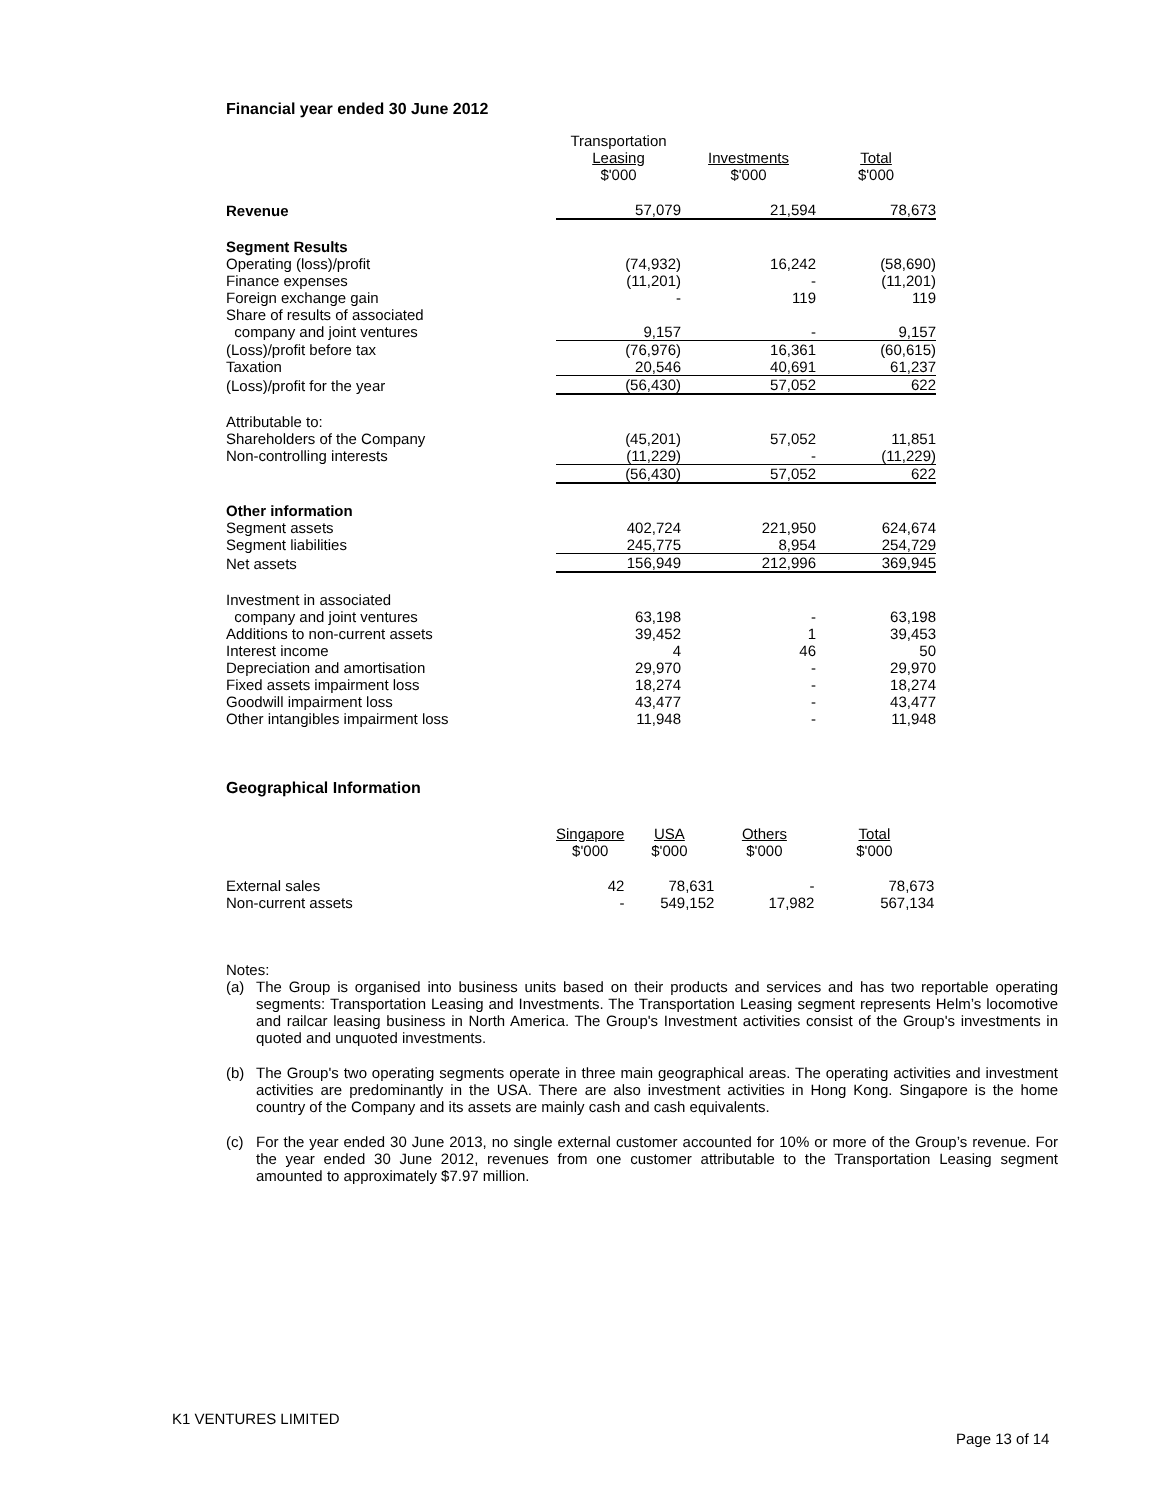Financial year ended 30 June 2012
| | Transportation Leasing $'000 | Investments $'000 | Total $'000 |
| Revenue | 57,079 | 21,594 | 78,673 |
| Segment Results | | | |
| Operating (loss)/profit | (74,932) | 16,242 | (58,690) |
| Finance expenses | (11,201) | - | (11,201) |
| Foreign exchange gain | - | 119 | 119 |
| Share of results of associated company and joint ventures | 9,157 | - | 9,157 |
| (Loss)/profit before tax | (76,976) | 16,361 | (60,615) |
| Taxation | 20,546 | 40,691 | 61,237 |
| (Loss)/profit for the year | (56,430) | 57,052 | 622 |
| Attributable to: Shareholders of the Company | (45,201) | 57,052 | 11,851 |
| Non-controlling interests | (11,229) | - | (11,229) |
| | (56,430) | 57,052 | 622 |
| Other information | | | |
| Segment assets | 402,724 | 221,950 | 624,674 |
| Segment liabilities | 245,775 | 8,954 | 254,729 |
| Net assets | 156,949 | 212,996 | 369,945 |
| Investment in associated company and joint ventures | 63,198 | - | 63,198 |
| Additions to non-current assets | 39,452 | 1 | 39,453 |
| Interest income | 4 | 46 | 50 |
| Depreciation and amortisation | 29,970 | - | 29,970 |
| Fixed assets impairment loss | 18,274 | - | 18,274 |
| Goodwill impairment loss | 43,477 | - | 43,477 |
| Other intangibles impairment loss | 11,948 | - | 11,948 |
Geographical Information
| | Singapore $'000 | USA $'000 | Others $'000 | Total $'000 |
| External sales | 42 | 78,631 | - | 78,673 |
| Non-current assets | - | 549,152 | 17,982 | 567,134 |
Notes:
(a) The Group is organised into business units based on their products and services and has two reportable operating segments: Transportation Leasing and Investments. The Transportation Leasing segment represents Helm’s locomotive and railcar leasing business in North America. The Group's Investment activities consist of the Group's investments in quoted and unquoted investments.
(b) The Group's two operating segments operate in three main geographical areas. The operating activities and investment activities are predominantly in the USA. There are also investment activities in Hong Kong. Singapore is the home country of the Company and its assets are mainly cash and cash equivalents.
(c) For the year ended 30 June 2013, no single external customer accounted for 10% or more of the Group’s revenue. For the year ended 30 June 2012, revenues from one customer attributable to the Transportation Leasing segment amounted to approximately $7.97 million.
K1 VENTURES LIMITED
Page 13 of 14